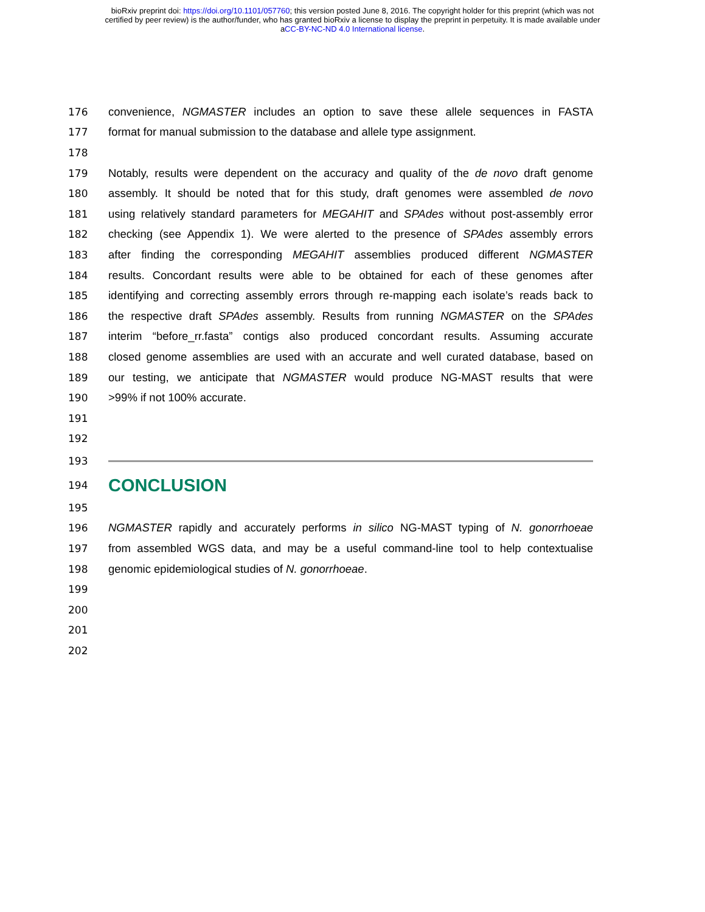bioRxiv preprint doi: https://doi.org/10.1101/057760; this version posted June 8, 2016. The copyright holder for this preprint (which was not
certified by peer review) is the author/funder, who has granted bioRxiv a license to display the preprint in perpetuity. It is made available under
aCC-BY-NC-ND 4.0 International license.
176 convenience, NGMASTER includes an option to save these allele sequences in FASTA
177 format for manual submission to the database and allele type assignment.
178
179 Notably, results were dependent on the accuracy and quality of the de novo draft genome
180 assembly. It should be noted that for this study, draft genomes were assembled de novo
181 using relatively standard parameters for MEGAHIT and SPAdes without post-assembly error
182 checking (see Appendix 1). We were alerted to the presence of SPAdes assembly errors
183 after finding the corresponding MEGAHIT assemblies produced different NGMASTER
184 results. Concordant results were able to be obtained for each of these genomes after
185 identifying and correcting assembly errors through re-mapping each isolate’s reads back to
186 the respective draft SPAdes assembly. Results from running NGMASTER on the SPAdes
187 interim “before_rr.fasta” contigs also produced concordant results. Assuming accurate
188 closed genome assemblies are used with an accurate and well curated database, based on
189 our testing, we anticipate that NGMASTER would produce NG-MAST results that were
190 >99% if not 100% accurate.
191
192
193
194
CONCLUSION
195
196 NGMASTER rapidly and accurately performs in silico NG-MAST typing of N. gonorrhoeae
197 from assembled WGS data, and may be a useful command-line tool to help contextualise
198 genomic epidemiological studies of N. gonorrhoeae.
199
200
201
202